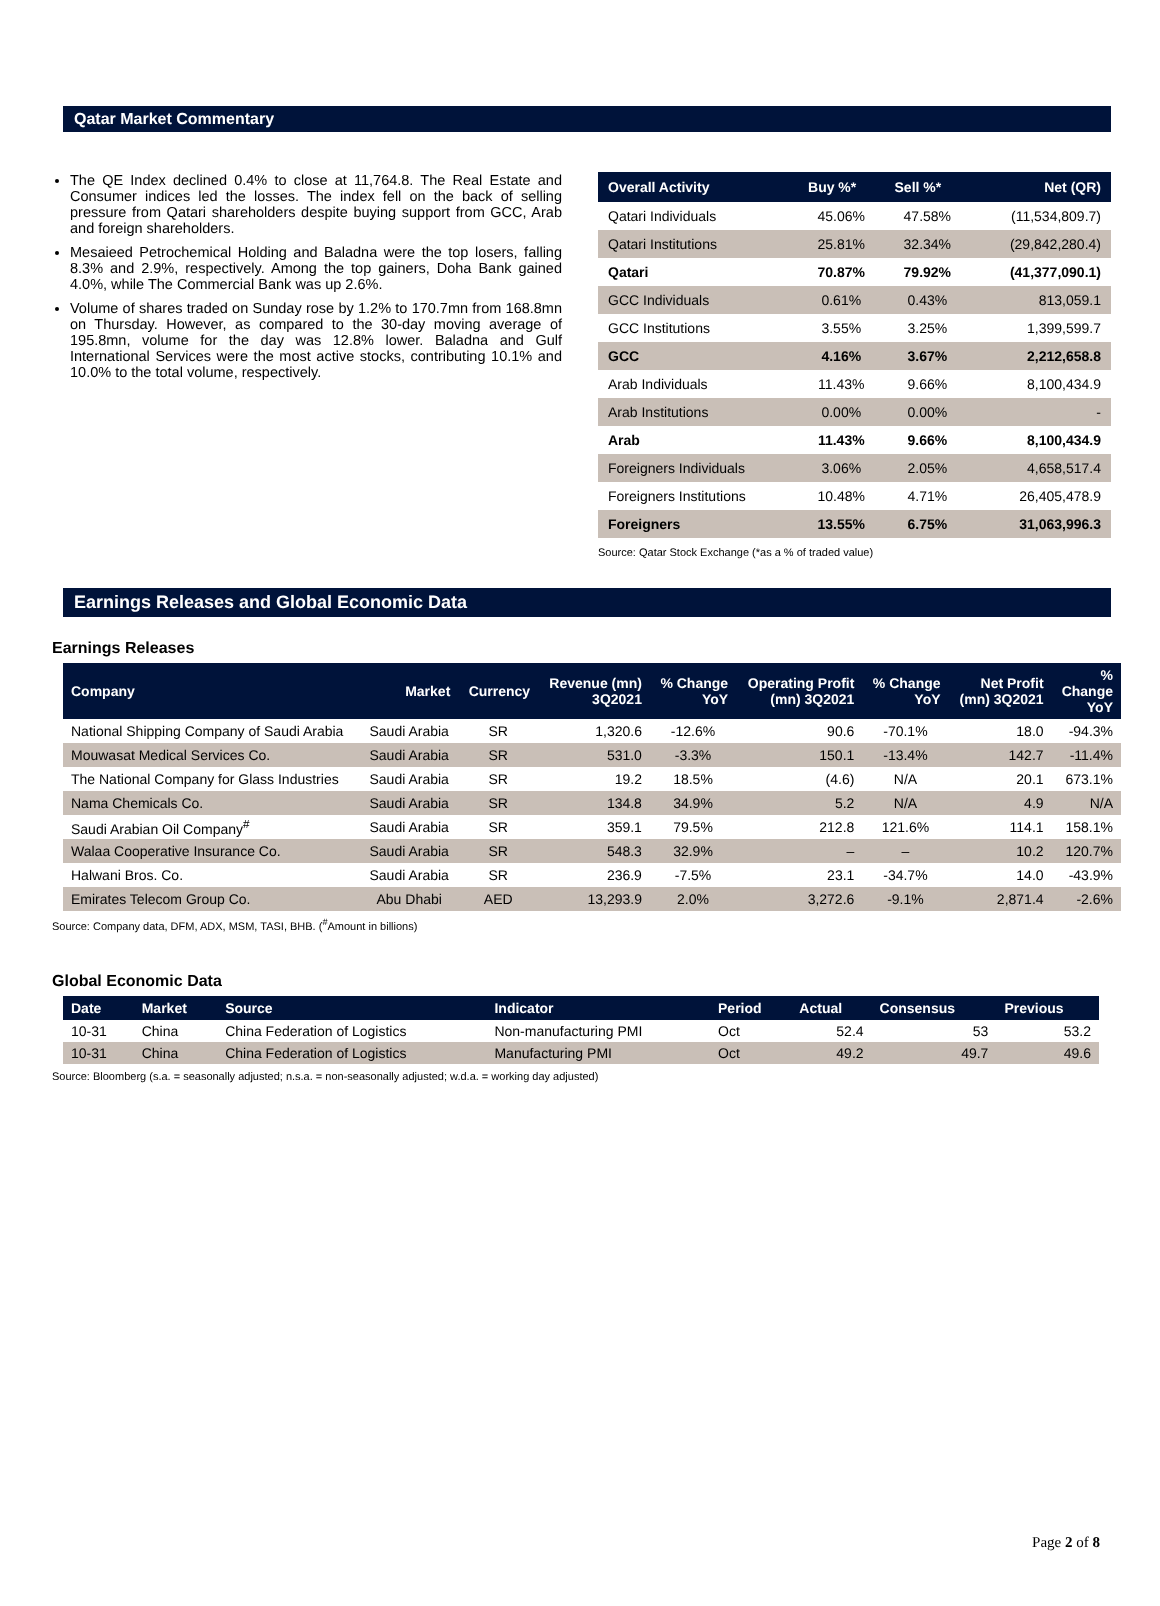Qatar Market Commentary
The QE Index declined 0.4% to close at 11,764.8. The Real Estate and Consumer indices led the losses. The index fell on the back of selling pressure from Qatari shareholders despite buying support from GCC, Arab and foreign shareholders.
Mesaieed Petrochemical Holding and Baladna were the top losers, falling 8.3% and 2.9%, respectively. Among the top gainers, Doha Bank gained 4.0%, while The Commercial Bank was up 2.6%.
Volume of shares traded on Sunday rose by 1.2% to 170.7mn from 168.8mn on Thursday. However, as compared to the 30-day moving average of 195.8mn, volume for the day was 12.8% lower. Baladna and Gulf International Services were the most active stocks, contributing 10.1% and 10.0% to the total volume, respectively.
| Overall Activity | Buy %* | Sell %* | Net (QR) |
| --- | --- | --- | --- |
| Qatari Individuals | 45.06% | 47.58% | (11,534,809.7) |
| Qatari Institutions | 25.81% | 32.34% | (29,842,280.4) |
| Qatari | 70.87% | 79.92% | (41,377,090.1) |
| GCC Individuals | 0.61% | 0.43% | 813,059.1 |
| GCC Institutions | 3.55% | 3.25% | 1,399,599.7 |
| GCC | 4.16% | 3.67% | 2,212,658.8 |
| Arab Individuals | 11.43% | 9.66% | 8,100,434.9 |
| Arab Institutions | 0.00% | 0.00% | - |
| Arab | 11.43% | 9.66% | 8,100,434.9 |
| Foreigners Individuals | 3.06% | 2.05% | 4,658,517.4 |
| Foreigners Institutions | 10.48% | 4.71% | 26,405,478.9 |
| Foreigners | 13.55% | 6.75% | 31,063,996.3 |
Source: Qatar Stock Exchange (*as a % of traded value)
Earnings Releases and Global Economic Data
Earnings Releases
| Company | Market | Currency | Revenue (mn) 3Q2021 | % Change YoY | Operating Profit (mn) 3Q2021 | % Change YoY | Net Profit (mn) 3Q2021 | % Change YoY |
| --- | --- | --- | --- | --- | --- | --- | --- | --- |
| National Shipping Company of Saudi Arabia | Saudi Arabia | SR | 1,320.6 | -12.6% | 90.6 | -70.1% | 18.0 | -94.3% |
| Mouwasat Medical Services Co. | Saudi Arabia | SR | 531.0 | -3.3% | 150.1 | -13.4% | 142.7 | -11.4% |
| The National Company for Glass Industries | Saudi Arabia | SR | 19.2 | 18.5% | (4.6) | N/A | 20.1 | 673.1% |
| Nama Chemicals Co. | Saudi Arabia | SR | 134.8 | 34.9% | 5.2 | N/A | 4.9 | N/A |
| Saudi Arabian Oil Company<sup>#</sup> | Saudi Arabia | SR | 359.1 | 79.5% | 212.8 | 121.6% | 114.1 | 158.1% |
| Walaa Cooperative Insurance Co. | Saudi Arabia | SR | 548.3 | 32.9% | – | – | 10.2 | 120.7% |
| Halwani Bros. Co. | Saudi Arabia | SR | 236.9 | -7.5% | 23.1 | -34.7% | 14.0 | -43.9% |
| Emirates Telecom Group Co. | Abu Dhabi | AED | 13,293.9 | 2.0% | 3,272.6 | -9.1% | 2,871.4 | -2.6% |
Source: Company data, DFM, ADX, MSM, TASI, BHB. (<sup>#</sup>Amount in billions)
Global Economic Data
| Date | Market | Source | Indicator | Period | Actual | Consensus | Previous |
| --- | --- | --- | --- | --- | --- | --- | --- |
| 10-31 | China | China Federation of Logistics | Non-manufacturing PMI | Oct | 52.4 | 53 | 53.2 |
| 10-31 | China | China Federation of Logistics | Manufacturing PMI | Oct | 49.2 | 49.7 | 49.6 |
Source: Bloomberg (s.a. = seasonally adjusted; n.s.a. = non-seasonally adjusted; w.d.a. = working day adjusted)
Page 2 of 8